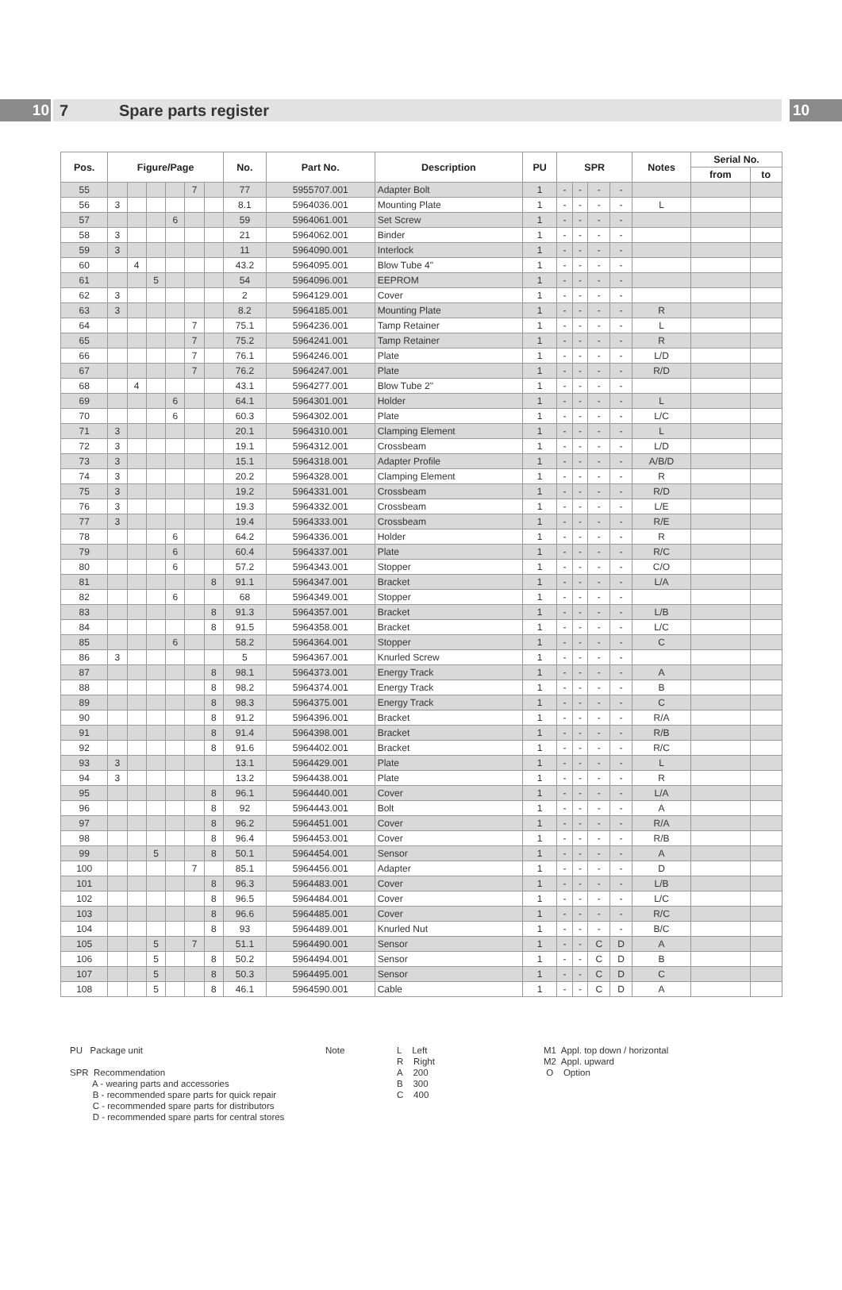10
7 Spare parts register
10
| Pos. | Figure/Page | | | | | | No. | Part No. | Description | PU | SPR | | | | Notes | Serial No. | |
| --- | --- | --- | --- | --- | --- | --- | --- | --- | --- | --- | --- | --- | --- | --- | --- | --- | --- |
| | | | | | | | | | | | | | | | | from | to |
| 55 | | | | | 7 | | 77 | 5955707.001 | Adapter Bolt | 1 | - | - | - | - | | | |
| 56 | 3 | | | | | | 8.1 | 5964036.001 | Mounting Plate | 1 | - | - | - | - | L | | |
| 57 | | | | 6 | | | 59 | 5964061.001 | Set Screw | 1 | - | - | - | - | | | |
| 58 | 3 | | | | | | 21 | 5964062.001 | Binder | 1 | - | - | - | - | | | |
| 59 | 3 | | | | | | 11 | 5964090.001 | Interlock | 1 | - | - | - | - | | | |
| 60 | | 4 | | | | | 43.2 | 5964095.001 | Blow Tube 4" | 1 | - | - | - | - | | | |
| 61 | | | 5 | | | | 54 | 5964096.001 | EEPROM | 1 | - | - | - | - | | | |
| 62 | 3 | | | | | | 2 | 5964129.001 | Cover | 1 | - | - | - | - | | | |
| 63 | 3 | | | | | | 8.2 | 5964185.001 | Mounting Plate | 1 | - | - | - | - | R | | |
| 64 | | | | | 7 | | 75.1 | 5964236.001 | Tamp Retainer | 1 | - | - | - | - | L | | |
| 65 | | | | | 7 | | 75.2 | 5964241.001 | Tamp Retainer | 1 | - | - | - | - | R | | |
| 66 | | | | | 7 | | 76.1 | 5964246.001 | Plate | 1 | - | - | - | - | L/D | | |
| 67 | | | | | 7 | | 76.2 | 5964247.001 | Plate | 1 | - | - | - | - | R/D | | |
| 68 | | 4 | | | | | 43.1 | 5964277.001 | Blow Tube 2" | 1 | - | - | - | - | | | |
| 69 | | | | 6 | | | 64.1 | 5964301.001 | Holder | 1 | - | - | - | - | L | | |
| 70 | | | | 6 | | | 60.3 | 5964302.001 | Plate | 1 | - | - | - | - | L/C | | |
| 71 | 3 | | | | | | 20.1 | 5964310.001 | Clamping Element | 1 | - | - | - | - | L | | |
| 72 | 3 | | | | | | 19.1 | 5964312.001 | Crossbeam | 1 | - | - | - | - | L/D | | |
| 73 | 3 | | | | | | 15.1 | 5964318.001 | Adapter Profile | 1 | - | - | - | - | A/B/D | | |
| 74 | 3 | | | | | | 20.2 | 5964328.001 | Clamping Element | 1 | - | - | - | - | R | | |
| 75 | 3 | | | | | | 19.2 | 5964331.001 | Crossbeam | 1 | - | - | - | - | R/D | | |
| 76 | 3 | | | | | | 19.3 | 5964332.001 | Crossbeam | 1 | - | - | - | - | L/E | | |
| 77 | 3 | | | | | | 19.4 | 5964333.001 | Crossbeam | 1 | - | - | - | - | R/E | | |
| 78 | | | | 6 | | | 64.2 | 5964336.001 | Holder | 1 | - | - | - | - | R | | |
| 79 | | | | 6 | | | 60.4 | 5964337.001 | Plate | 1 | - | - | - | - | R/C | | |
| 80 | | | | 6 | | | 57.2 | 5964343.001 | Stopper | 1 | - | - | - | - | C/O | | |
| 81 | | | | | | 8 | 91.1 | 5964347.001 | Bracket | 1 | - | - | - | - | L/A | | |
| 82 | | | | 6 | | | 68 | 5964349.001 | Stopper | 1 | - | - | - | - | | | |
| 83 | | | | | | 8 | 91.3 | 5964357.001 | Bracket | 1 | - | - | - | - | L/B | | |
| 84 | | | | | | 8 | 91.5 | 5964358.001 | Bracket | 1 | - | - | - | - | L/C | | |
| 85 | | | | 6 | | | 58.2 | 5964364.001 | Stopper | 1 | - | - | - | - | C | | |
| 86 | 3 | | | | | | 5 | 5964367.001 | Knurled Screw | 1 | - | - | - | - | | | |
| 87 | | | | | | 8 | 98.1 | 5964373.001 | Energy Track | 1 | - | - | - | - | A | | |
| 88 | | | | | | 8 | 98.2 | 5964374.001 | Energy Track | 1 | - | - | - | - | B | | |
| 89 | | | | | | 8 | 98.3 | 5964375.001 | Energy Track | 1 | - | - | - | - | C | | |
| 90 | | | | | | 8 | 91.2 | 5964396.001 | Bracket | 1 | - | - | - | - | R/A | | |
| 91 | | | | | | 8 | 91.4 | 5964398.001 | Bracket | 1 | - | - | - | - | R/B | | |
| 92 | | | | | | 8 | 91.6 | 5964402.001 | Bracket | 1 | - | - | - | - | R/C | | |
| 93 | 3 | | | | | | 13.1 | 5964429.001 | Plate | 1 | - | - | - | - | L | | |
| 94 | 3 | | | | | | 13.2 | 5964438.001 | Plate | 1 | - | - | - | - | R | | |
| 95 | | | | | | 8 | 96.1 | 5964440.001 | Cover | 1 | - | - | - | - | L/A | | |
| 96 | | | | | | 8 | 92 | 5964443.001 | Bolt | 1 | - | - | - | - | A | | |
| 97 | | | | | | 8 | 96.2 | 5964451.001 | Cover | 1 | - | - | - | - | R/A | | |
| 98 | | | | | | 8 | 96.4 | 5964453.001 | Cover | 1 | - | - | - | - | R/B | | |
| 99 | | | 5 | | | 8 | 50.1 | 5964454.001 | Sensor | 1 | - | - | - | - | A | | |
| 100 | | | | | 7 | | 85.1 | 5964456.001 | Adapter | 1 | - | - | - | - | D | | |
| 101 | | | | | | 8 | 96.3 | 5964483.001 | Cover | 1 | - | - | - | - | L/B | | |
| 102 | | | | | | 8 | 96.5 | 5964484.001 | Cover | 1 | - | - | - | - | L/C | | |
| 103 | | | | | | 8 | 96.6 | 5964485.001 | Cover | 1 | - | - | - | - | R/C | | |
| 104 | | | | | | 8 | 93 | 5964489.001 | Knurled Nut | 1 | - | - | - | - | B/C | | |
| 105 | | | 5 | | 7 | | 51.1 | 5964490.001 | Sensor | 1 | - | - | C | D | A | | |
| 106 | | | 5 | | | 8 | 50.2 | 5964494.001 | Sensor | 1 | - | - | C | D | B | | |
| 107 | | | 5 | | | 8 | 50.3 | 5964495.001 | Sensor | 1 | - | - | C | D | C | | |
| 108 | | | 5 | | | 8 | 46.1 | 5964590.001 | Cable | 1 | - | - | C | D | A | | |
PU Package unit
SPR Recommendation
A - wearing parts and accessories
B - recommended spare parts for quick repair
C - recommended spare parts for distributors
D - recommended spare parts for central stores
Note L Left
R Right
A 200
B 300
C 400
M1 Appl. top down / horizontal
M2 Appl. upward
O Option